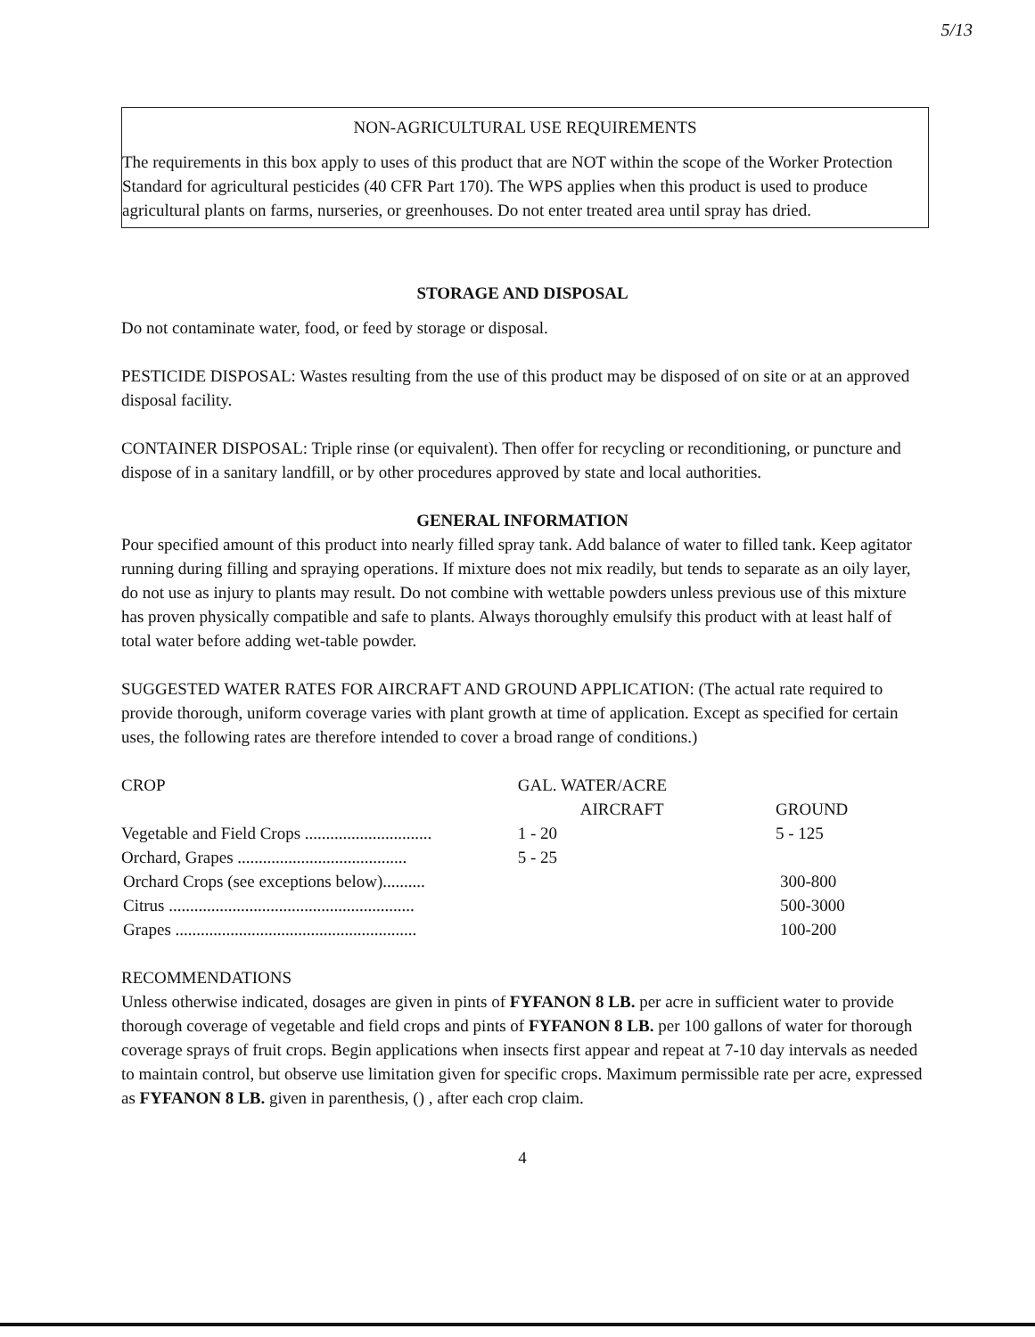5/13
NON-AGRICULTURAL USE REQUIREMENTS
The requirements in this box apply to uses of this product that are NOT within the scope of the Worker Protection Standard for agricultural pesticides (40 CFR Part 170). The WPS applies when this product is used to produce agricultural plants on farms, nurseries, or greenhouses. Do not enter treated area until spray has dried.
STORAGE AND DISPOSAL
Do not contaminate water, food, or feed by storage or disposal.
PESTICIDE DISPOSAL: Wastes resulting from the use of this product may be disposed of on site or at an approved disposal facility.
CONTAINER DISPOSAL: Triple rinse (or equivalent). Then offer for recycling or reconditioning, or puncture and dispose of in a sanitary landfill, or by other procedures approved by state and local authorities.
GENERAL INFORMATION
Pour specified amount of this product into nearly filled spray tank. Add balance of water to filled tank. Keep agitator running during filling and spraying operations. If mixture does not mix readily, but tends to separate as an oily layer, do not use as injury to plants may result. Do not combine with wettable powders unless previous use of this mixture has proven physically compatible and safe to plants. Always thoroughly emulsify this product with at least half of total water before adding wet-table powder.
SUGGESTED WATER RATES FOR AIRCRAFT AND GROUND APPLICATION: (The actual rate required to provide thorough, uniform coverage varies with plant growth at time of application. Except as specified for certain uses, the following rates are therefore intended to cover a broad range of conditions.)
| CROP | GAL. WATER/ACRE | |
| --- | --- | --- |
| | AIRCRAFT | GROUND |
| Vegetable and Field Crops .............................. | 1 - 20 | 5 - 125 |
| Orchard, Grapes ........................................ | 5 - 25 | |
| Orchard Crops (see exceptions below).......... | | 300-800 |
| Citrus .......................................................... | | 500-3000 |
| Grapes ......................................................... | | 100-200 |
RECOMMENDATIONS
Unless otherwise indicated, dosages are given in pints of FYFANON 8 LB. per acre in sufficient water to provide thorough coverage of vegetable and field crops and pints of FYFANON 8 LB. per 100 gallons of water for thorough coverage sprays of fruit crops. Begin applications when insects first appear and repeat at 7-10 day intervals as needed to maintain control, but observe use limitation given for specific crops. Maximum permissible rate per acre, expressed as FYFANON 8 LB. given in parenthesis, () , after each crop claim.
4